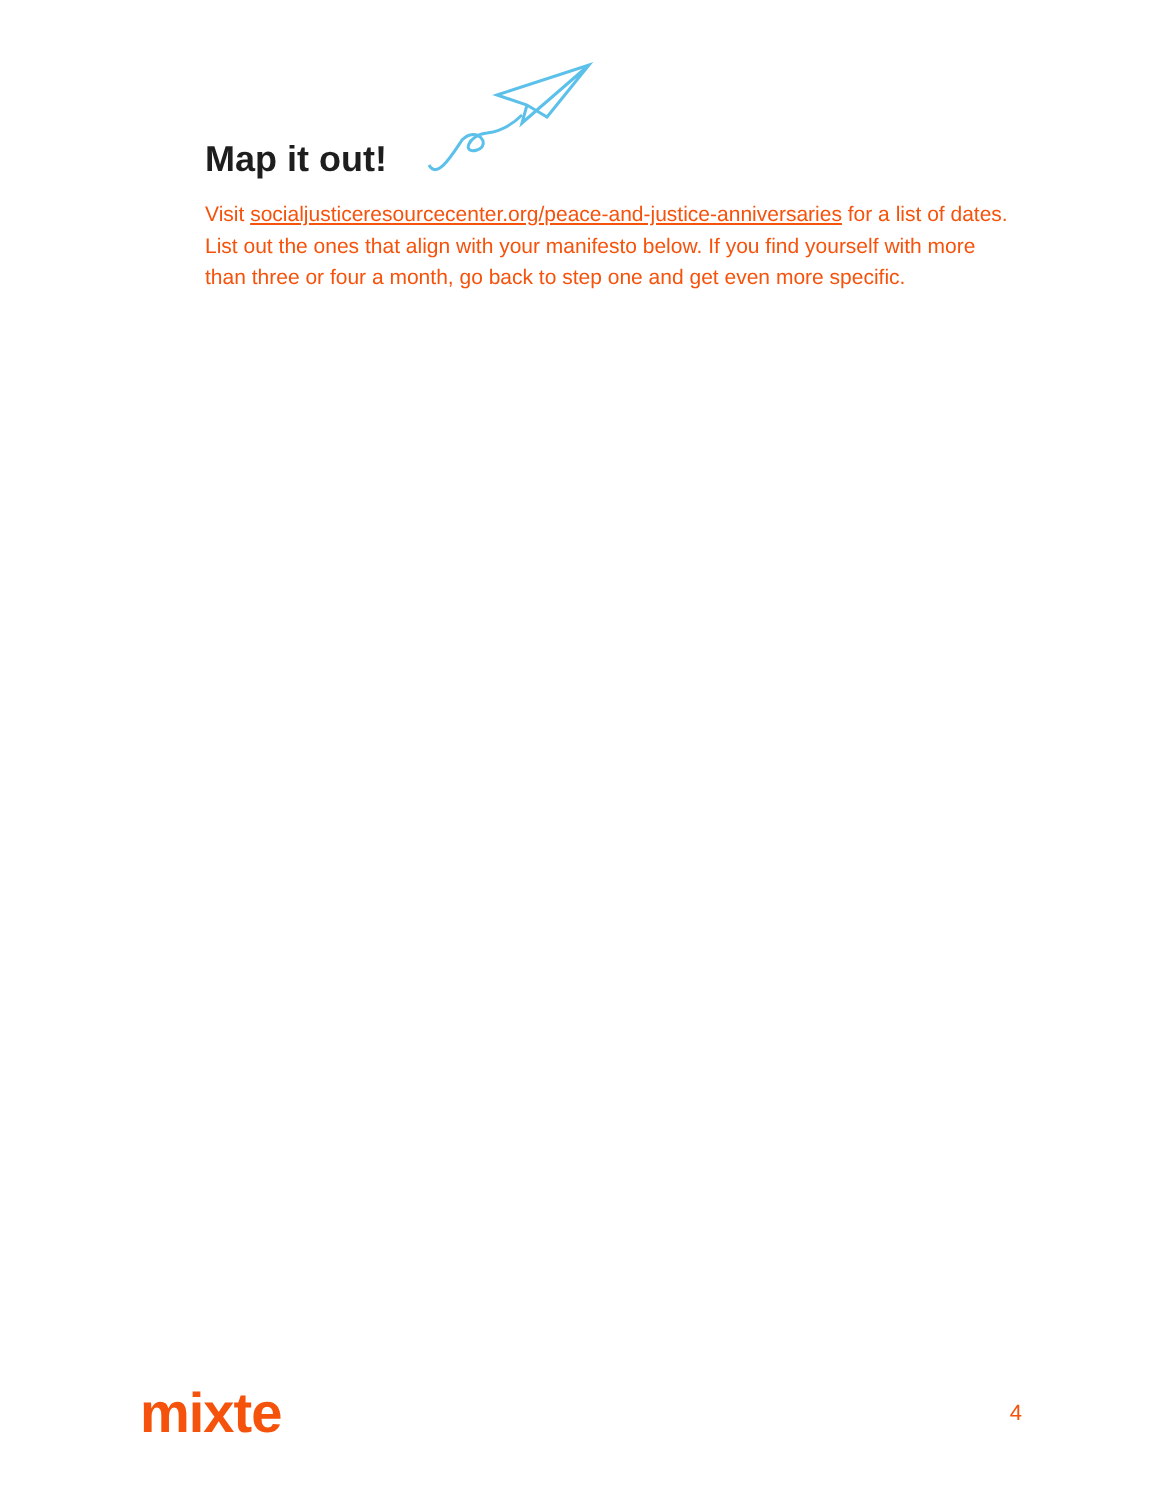Map it out!
Visit socialjusticeresourcecenter.org/peace-and-justice-anniversaries for a list of dates. List out the ones that align with your manifesto below. If you find yourself with more than three or four a month, go back to step one and get even more specific.
mixte 4